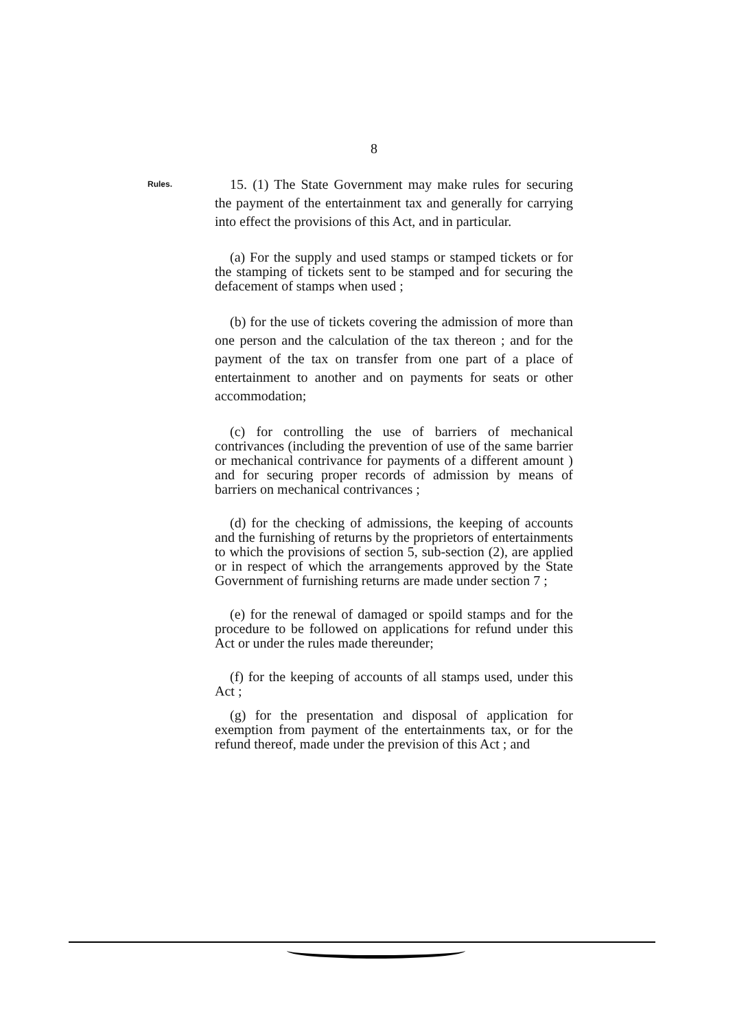8
Rules.
15. (1) The State Government may make rules for securing the payment of the entertainment tax and generally for carrying into effect the provisions of this Act, and in particular.
(a) For the supply and used stamps or stamped tickets or for the stamping of tickets sent to be stamped and for securing the defacement of stamps when used ;
(b) for the use of tickets covering the admission of more than one person and the calculation of the tax thereon ; and for the payment of the tax on transfer from one part of a place of entertainment to another and on payments for seats or other accommodation;
(c) for controlling the use of barriers of mechanical contrivances (including the prevention of use of the same barrier or mechanical contrivance for payments of a different amount ) and for securing proper records of admission by means of barriers on mechanical contrivances ;
(d) for the checking of admissions, the keeping of accounts and the furnishing of returns by the proprietors of entertainments to which the provisions of section 5, sub-section (2), are applied or in respect of which the arrangements approved by the State Government of furnishing returns are made under section 7 ;
(e) for the renewal of damaged or spoild stamps and for the procedure to be followed on applications for refund under this Act or under the rules made thereunder;
(f) for the keeping of accounts of all stamps used, under this Act ;
(g) for the presentation and disposal of application for exemption from payment of the entertainments tax, or for the refund thereof, made under the prevision of this Act ; and